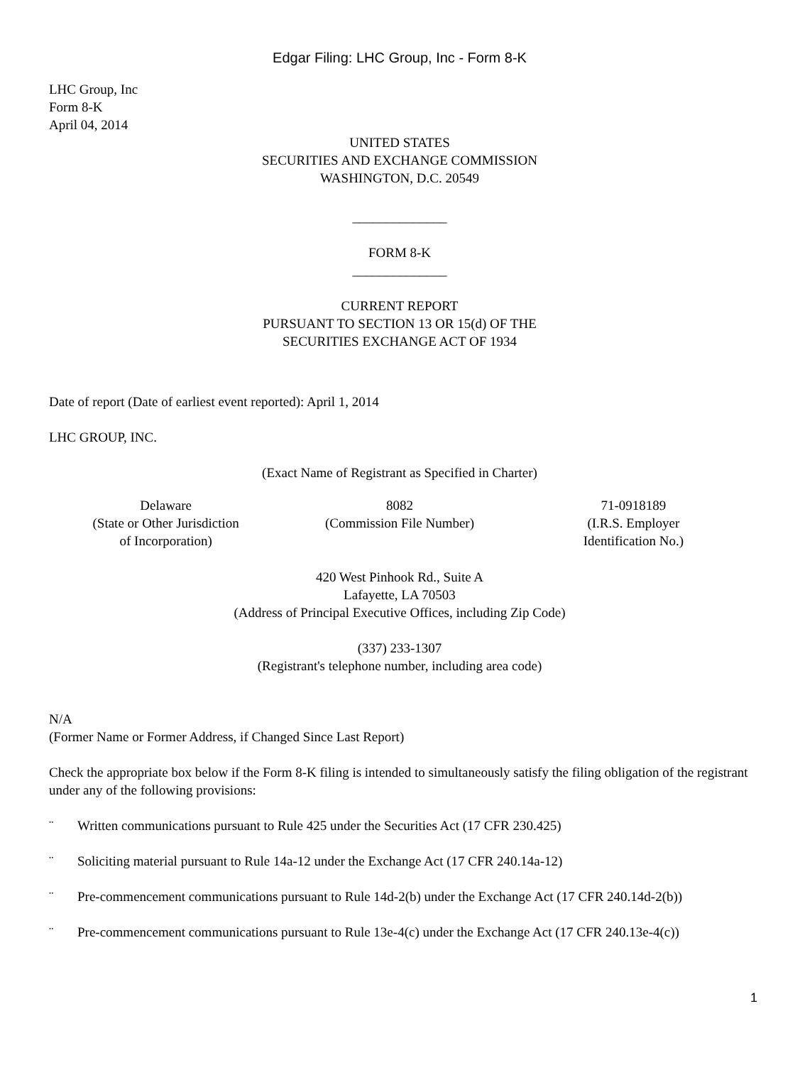Edgar Filing: LHC Group, Inc - Form 8-K
LHC Group, Inc
Form 8-K
April 04, 2014
UNITED STATES
SECURITIES AND EXCHANGE COMMISSION
WASHINGTON, D.C. 20549
______________
FORM 8-K
______________
CURRENT REPORT
PURSUANT TO SECTION 13 OR 15(d) OF THE
SECURITIES EXCHANGE ACT OF 1934
Date of report (Date of earliest event reported): April 1, 2014
LHC GROUP, INC.
(Exact Name of Registrant as Specified in Charter)
| Delaware (State or Other Jurisdiction of Incorporation) | 8082 (Commission File Number) | 71-0918189 (I.R.S. Employer Identification No.) |
420 West Pinhook Rd., Suite A
Lafayette, LA 70503
(Address of Principal Executive Offices, including Zip Code)
(337) 233-1307
(Registrant's telephone number, including area code)
N/A
(Former Name or Former Address, if Changed Since Last Report)
Check the appropriate box below if the Form 8-K filing is intended to simultaneously satisfy the filing obligation of the registrant under any of the following provisions:
¨ Written communications pursuant to Rule 425 under the Securities Act (17 CFR 230.425)
¨ Soliciting material pursuant to Rule 14a-12 under the Exchange Act (17 CFR 240.14a-12)
¨ Pre-commencement communications pursuant to Rule 14d-2(b) under the Exchange Act (17 CFR 240.14d-2(b))
¨ Pre-commencement communications pursuant to Rule 13e-4(c) under the Exchange Act (17 CFR 240.13e-4(c))
1